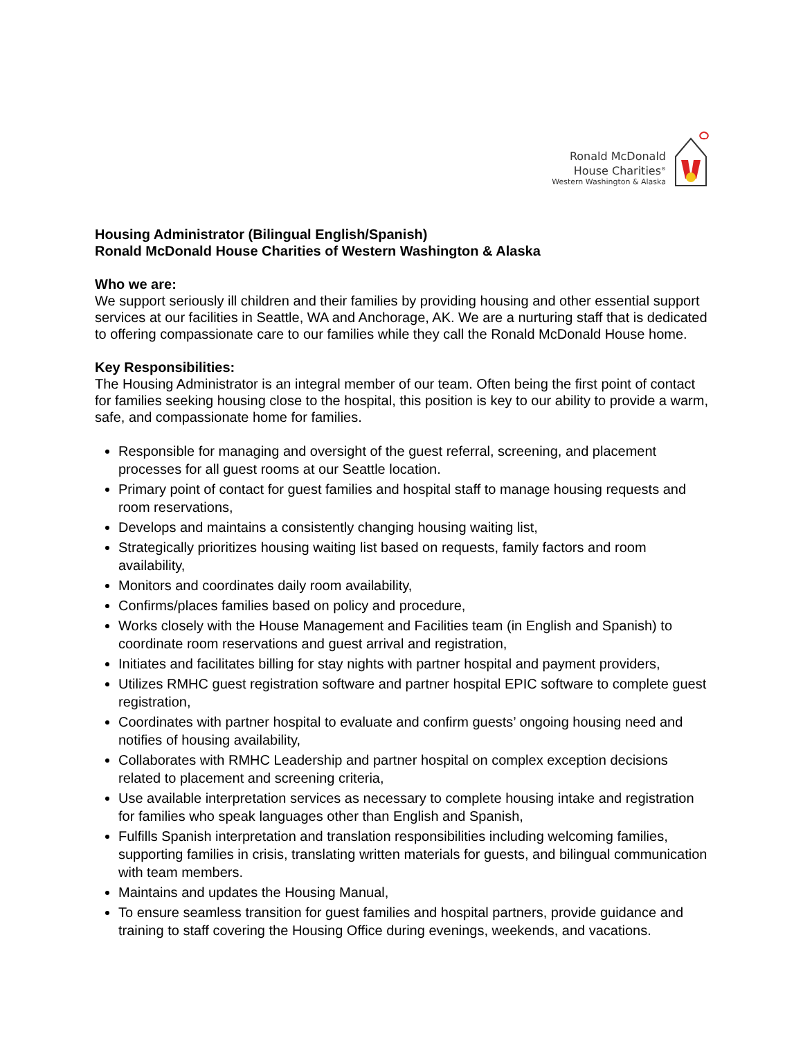Ronald McDonald
House Charities<sup>®</sup>
Western Washington & Alaska
Housing Administrator (Bilingual English/Spanish)
Ronald McDonald House Charities of Western Washington & Alaska
Who we are:
We support seriously ill children and their families by providing housing and other essential support services at our facilities in Seattle, WA and Anchorage, AK. We are a nurturing staff that is dedicated to offering compassionate care to our families while they call the Ronald McDonald House home.
Key Responsibilities:
The Housing Administrator is an integral member of our team. Often being the first point of contact for families seeking housing close to the hospital, this position is key to our ability to provide a warm, safe, and compassionate home for families.
Responsible for managing and oversight of the guest referral, screening, and placement processes for all guest rooms at our Seattle location.
Primary point of contact for guest families and hospital staff to manage housing requests and room reservations,
Develops and maintains a consistently changing housing waiting list,
Strategically prioritizes housing waiting list based on requests, family factors and room availability,
Monitors and coordinates daily room availability,
Confirms/places families based on policy and procedure,
Works closely with the House Management and Facilities team (in English and Spanish) to coordinate room reservations and guest arrival and registration,
Initiates and facilitates billing for stay nights with partner hospital and payment providers,
Utilizes RMHC guest registration software and partner hospital EPIC software to complete guest registration,
Coordinates with partner hospital to evaluate and confirm guests’ ongoing housing need and notifies of housing availability,
Collaborates with RMHC Leadership and partner hospital on complex exception decisions related to placement and screening criteria,
Use available interpretation services as necessary to complete housing intake and registration for families who speak languages other than English and Spanish,
Fulfills Spanish interpretation and translation responsibilities including welcoming families, supporting families in crisis, translating written materials for guests, and bilingual communication with team members.
Maintains and updates the Housing Manual,
To ensure seamless transition for guest families and hospital partners, provide guidance and training to staff covering the Housing Office during evenings, weekends, and vacations.